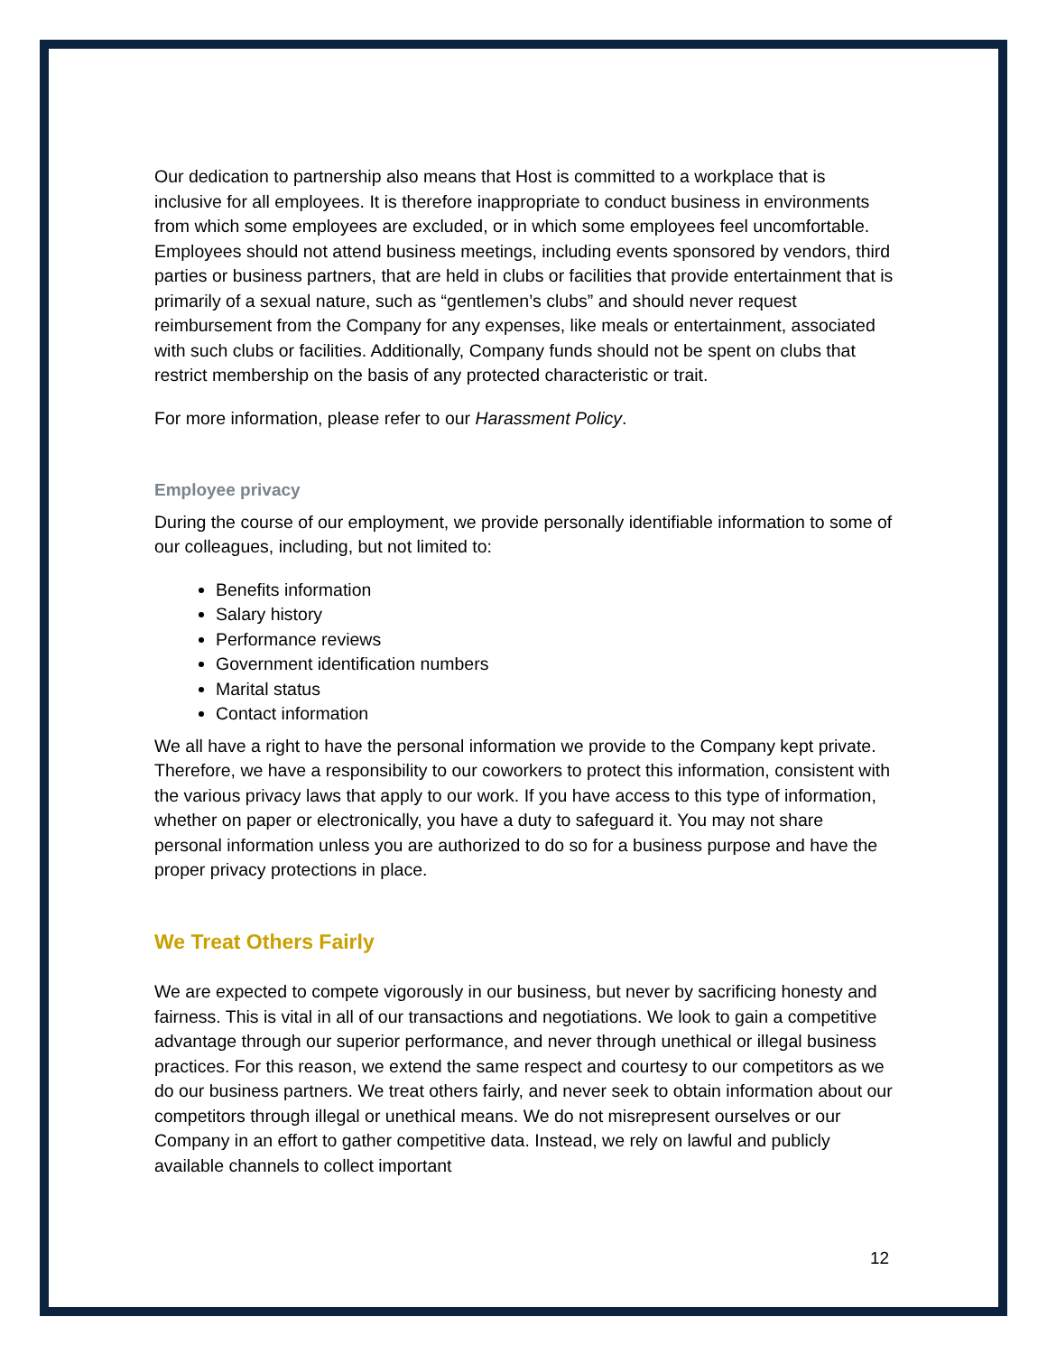Our dedication to partnership also means that Host is committed to a workplace that is inclusive for all employees. It is therefore inappropriate to conduct business in environments from which some employees are excluded, or in which some employees feel uncomfortable. Employees should not attend business meetings, including events sponsored by vendors, third parties or business partners, that are held in clubs or facilities that provide entertainment that is primarily of a sexual nature, such as “gentlemen’s clubs” and should never request reimbursement from the Company for any expenses, like meals or entertainment, associated with such clubs or facilities. Additionally, Company funds should not be spent on clubs that restrict membership on the basis of any protected characteristic or trait.
For more information, please refer to our Harassment Policy.
Employee privacy
During the course of our employment, we provide personally identifiable information to some of our colleagues, including, but not limited to:
Benefits information
Salary history
Performance reviews
Government identification numbers
Marital status
Contact information
We all have a right to have the personal information we provide to the Company kept private. Therefore, we have a responsibility to our coworkers to protect this information, consistent with the various privacy laws that apply to our work. If you have access to this type of information, whether on paper or electronically, you have a duty to safeguard it. You may not share personal information unless you are authorized to do so for a business purpose and have the proper privacy protections in place.
We Treat Others Fairly
We are expected to compete vigorously in our business, but never by sacrificing honesty and fairness. This is vital in all of our transactions and negotiations. We look to gain a competitive advantage through our superior performance, and never through unethical or illegal business practices. For this reason, we extend the same respect and courtesy to our competitors as we do our business partners. We treat others fairly, and never seek to obtain information about our competitors through illegal or unethical means. We do not misrepresent ourselves or our Company in an effort to gather competitive data. Instead, we rely on lawful and publicly available channels to collect important
12